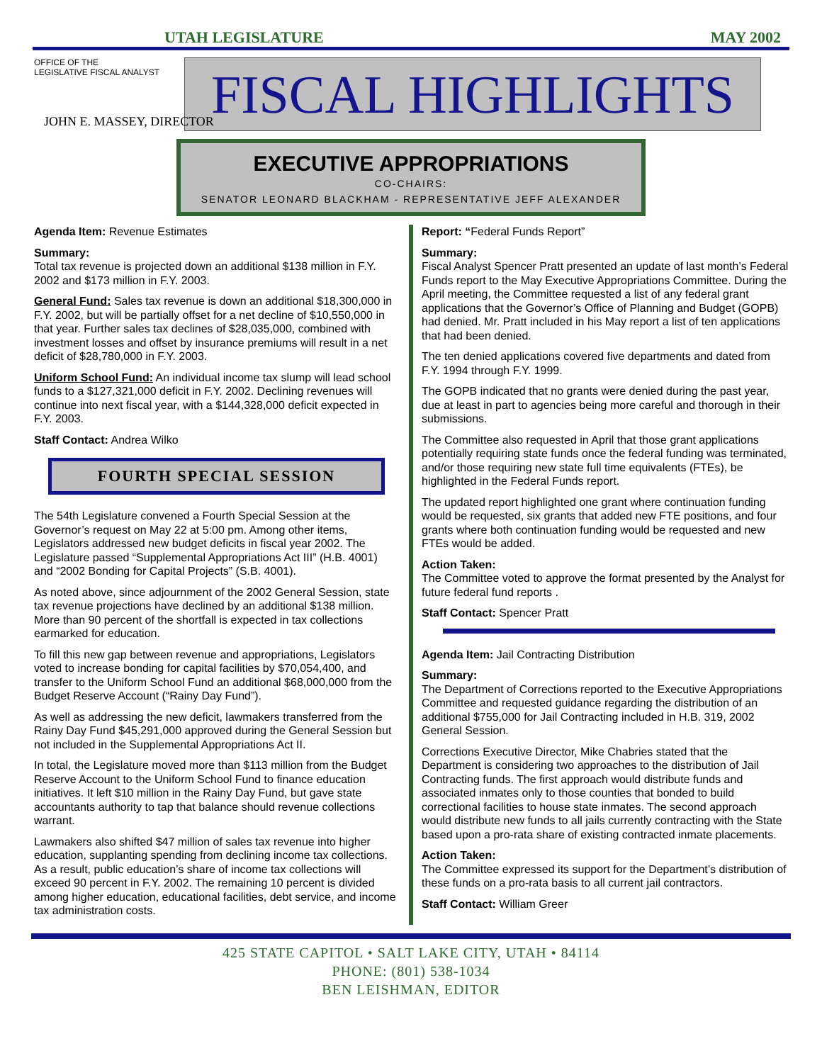UTAH LEGISLATURE MAY 2002
OFFICE OF THE
LEGISLATIVE FISCAL ANALYST
FISCAL HIGHLIGHTS
JOHN E. MASSEY, DIRECTOR
EXECUTIVE APPROPRIATIONS
CO-CHAIRS:
SENATOR LEONARD BLACKHAM - REPRESENTATIVE JEFF ALEXANDER
Agenda Item: Revenue Estimates
Summary:
Total tax revenue is projected down an additional $138 million in F.Y. 2002 and $173 million in F.Y. 2003.
General Fund: Sales tax revenue is down an additional $18,300,000 in F.Y. 2002, but will be partially offset for a net decline of $10,550,000 in that year. Further sales tax declines of $28,035,000, combined with investment losses and offset by insurance premiums will result in a net deficit of $28,780,000 in F.Y. 2003.
Uniform School Fund: An individual income tax slump will lead school funds to a $127,321,000 deficit in F.Y. 2002. Declining revenues will continue into next fiscal year, with a $144,328,000 deficit expected in F.Y. 2003.
Staff Contact: Andrea Wilko
FOURTH SPECIAL SESSION
The 54th Legislature convened a Fourth Special Session at the Governor’s request on May 22 at 5:00 pm. Among other items, Legislators addressed new budget deficits in fiscal year 2002. The Legislature passed “Supplemental Appropriations Act III” (H.B. 4001) and “2002 Bonding for Capital Projects” (S.B. 4001).
As noted above, since adjournment of the 2002 General Session, state tax revenue projections have declined by an additional $138 million. More than 90 percent of the shortfall is expected in tax collections earmarked for education.
To fill this new gap between revenue and appropriations, Legislators voted to increase bonding for capital facilities by $70,054,400, and transfer to the Uniform School Fund an additional $68,000,000 from the Budget Reserve Account (“Rainy Day Fund”).
As well as addressing the new deficit, lawmakers transferred from the Rainy Day Fund $45,291,000 approved during the General Session but not included in the Supplemental Appropriations Act II.
In total, the Legislature moved more than $113 million from the Budget Reserve Account to the Uniform School Fund to finance education initiatives. It left $10 million in the Rainy Day Fund, but gave state accountants authority to tap that balance should revenue collections warrant.
Lawmakers also shifted $47 million of sales tax revenue into higher education, supplanting spending from declining income tax collections. As a result, public education’s share of income tax collections will exceed 90 percent in F.Y. 2002. The remaining 10 percent is divided among higher education, educational facilities, debt service, and income tax administration costs.
Report: “Federal Funds Report”
Summary:
Fiscal Analyst Spencer Pratt presented an update of last month’s Federal Funds report to the May Executive Appropriations Committee. During the April meeting, the Committee requested a list of any federal grant applications that the Governor’s Office of Planning and Budget (GOPB) had denied. Mr. Pratt included in his May report a list of ten applications that had been denied.
The ten denied applications covered five departments and dated from F.Y. 1994 through F.Y. 1999.
The GOPB indicated that no grants were denied during the past year, due at least in part to agencies being more careful and thorough in their submissions.
The Committee also requested in April that those grant applications potentially requiring state funds once the federal funding was terminated, and/or those requiring new state full time equivalents (FTEs), be highlighted in the Federal Funds report.
The updated report highlighted one grant where continuation funding would be requested, six grants that added new FTE positions, and four grants where both continuation funding would be requested and new FTEs would be added.
Action Taken:
The Committee voted to approve the format presented by the Analyst for future federal fund reports .
Staff Contact: Spencer Pratt
Agenda Item: Jail Contracting Distribution
Summary:
The Department of Corrections reported to the Executive Appropriations Committee and requested guidance regarding the distribution of an additional $755,000 for Jail Contracting included in H.B. 319, 2002 General Session.
Corrections Executive Director, Mike Chabries stated that the Department is considering two approaches to the distribution of Jail Contracting funds. The first approach would distribute funds and associated inmates only to those counties that bonded to build correctional facilities to house state inmates. The second approach would distribute new funds to all jails currently contracting with the State based upon a pro-rata share of existing contracted inmate placements.
Action Taken:
The Committee expressed its support for the Department’s distribution of these funds on a pro-rata basis to all current jail contractors.
Staff Contact: William Greer
425 STATE CAPITOL • SALT LAKE CITY, UTAH • 84114
PHONE: (801) 538-1034
BEN LEISHMAN, EDITOR